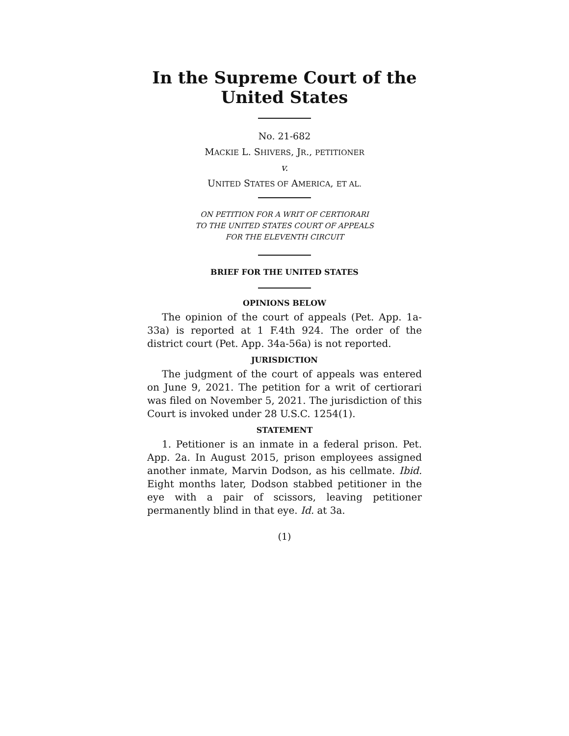In the Supreme Court of the United States
No. 21-682
MACKIE L. SHIVERS, JR., PETITIONER
v.
UNITED STATES OF AMERICA, ET AL.
ON PETITION FOR A WRIT OF CERTIORARI
TO THE UNITED STATES COURT OF APPEALS
FOR THE ELEVENTH CIRCUIT
BRIEF FOR THE UNITED STATES
OPINIONS BELOW
The opinion of the court of appeals (Pet. App. 1a-33a) is reported at 1 F.4th 924. The order of the district court (Pet. App. 34a-56a) is not reported.
JURISDICTION
The judgment of the court of appeals was entered on June 9, 2021. The petition for a writ of certiorari was filed on November 5, 2021. The jurisdiction of this Court is invoked under 28 U.S.C. 1254(1).
STATEMENT
1. Petitioner is an inmate in a federal prison. Pet. App. 2a. In August 2015, prison employees assigned another inmate, Marvin Dodson, as his cellmate. Ibid. Eight months later, Dodson stabbed petitioner in the eye with a pair of scissors, leaving petitioner permanently blind in that eye. Id. at 3a.
(1)